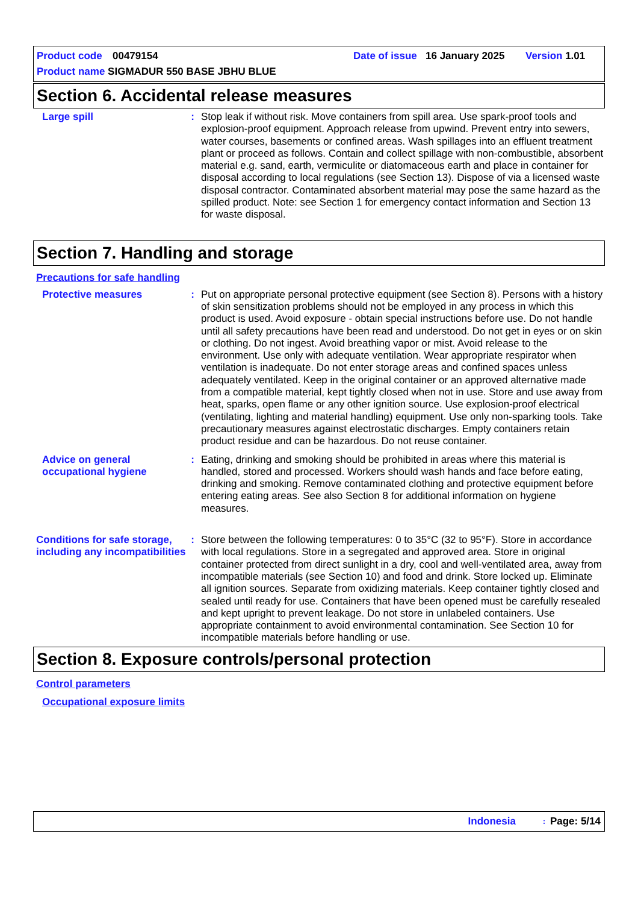Product code 00479154 Date of issue 16 January 2025 Version 1.01
Product name SIGMADUR 550 BASE JBHU BLUE
Section 6. Accidental release measures
Large spill : Stop leak if without risk. Move containers from spill area. Use spark-proof tools and explosion-proof equipment. Approach release from upwind. Prevent entry into sewers, water courses, basements or confined areas. Wash spillages into an effluent treatment plant or proceed as follows. Contain and collect spillage with non-combustible, absorbent material e.g. sand, earth, vermiculite or diatomaceous earth and place in container for disposal according to local regulations (see Section 13). Dispose of via a licensed waste disposal contractor. Contaminated absorbent material may pose the same hazard as the spilled product. Note: see Section 1 for emergency contact information and Section 13 for waste disposal.
Section 7. Handling and storage
Precautions for safe handling
Protective measures : Put on appropriate personal protective equipment (see Section 8). Persons with a history of skin sensitization problems should not be employed in any process in which this product is used. Avoid exposure - obtain special instructions before use. Do not handle until all safety precautions have been read and understood. Do not get in eyes or on skin or clothing. Do not ingest. Avoid breathing vapor or mist. Avoid release to the environment. Use only with adequate ventilation. Wear appropriate respirator when ventilation is inadequate. Do not enter storage areas and confined spaces unless adequately ventilated. Keep in the original container or an approved alternative made from a compatible material, kept tightly closed when not in use. Store and use away from heat, sparks, open flame or any other ignition source. Use explosion-proof electrical (ventilating, lighting and material handling) equipment. Use only non-sparking tools. Take precautionary measures against electrostatic discharges. Empty containers retain product residue and can be hazardous. Do not reuse container.
Advice on general occupational hygiene
: Eating, drinking and smoking should be prohibited in areas where this material is handled, stored and processed. Workers should wash hands and face before eating, drinking and smoking. Remove contaminated clothing and protective equipment before entering eating areas. See also Section 8 for additional information on hygiene measures.
Conditions for safe storage, including any incompatibilities
: Store between the following temperatures: 0 to 35°C (32 to 95°F). Store in accordance with local regulations. Store in a segregated and approved area. Store in original container protected from direct sunlight in a dry, cool and well-ventilated area, away from incompatible materials (see Section 10) and food and drink. Store locked up. Eliminate all ignition sources. Separate from oxidizing materials. Keep container tightly closed and sealed until ready for use. Containers that have been opened must be carefully resealed and kept upright to prevent leakage. Do not store in unlabeled containers. Use appropriate containment to avoid environmental contamination. See Section 10 for incompatible materials before handling or use.
Section 8. Exposure controls/personal protection
Control parameters
Occupational exposure limits
Indonesia: Page: 5/14